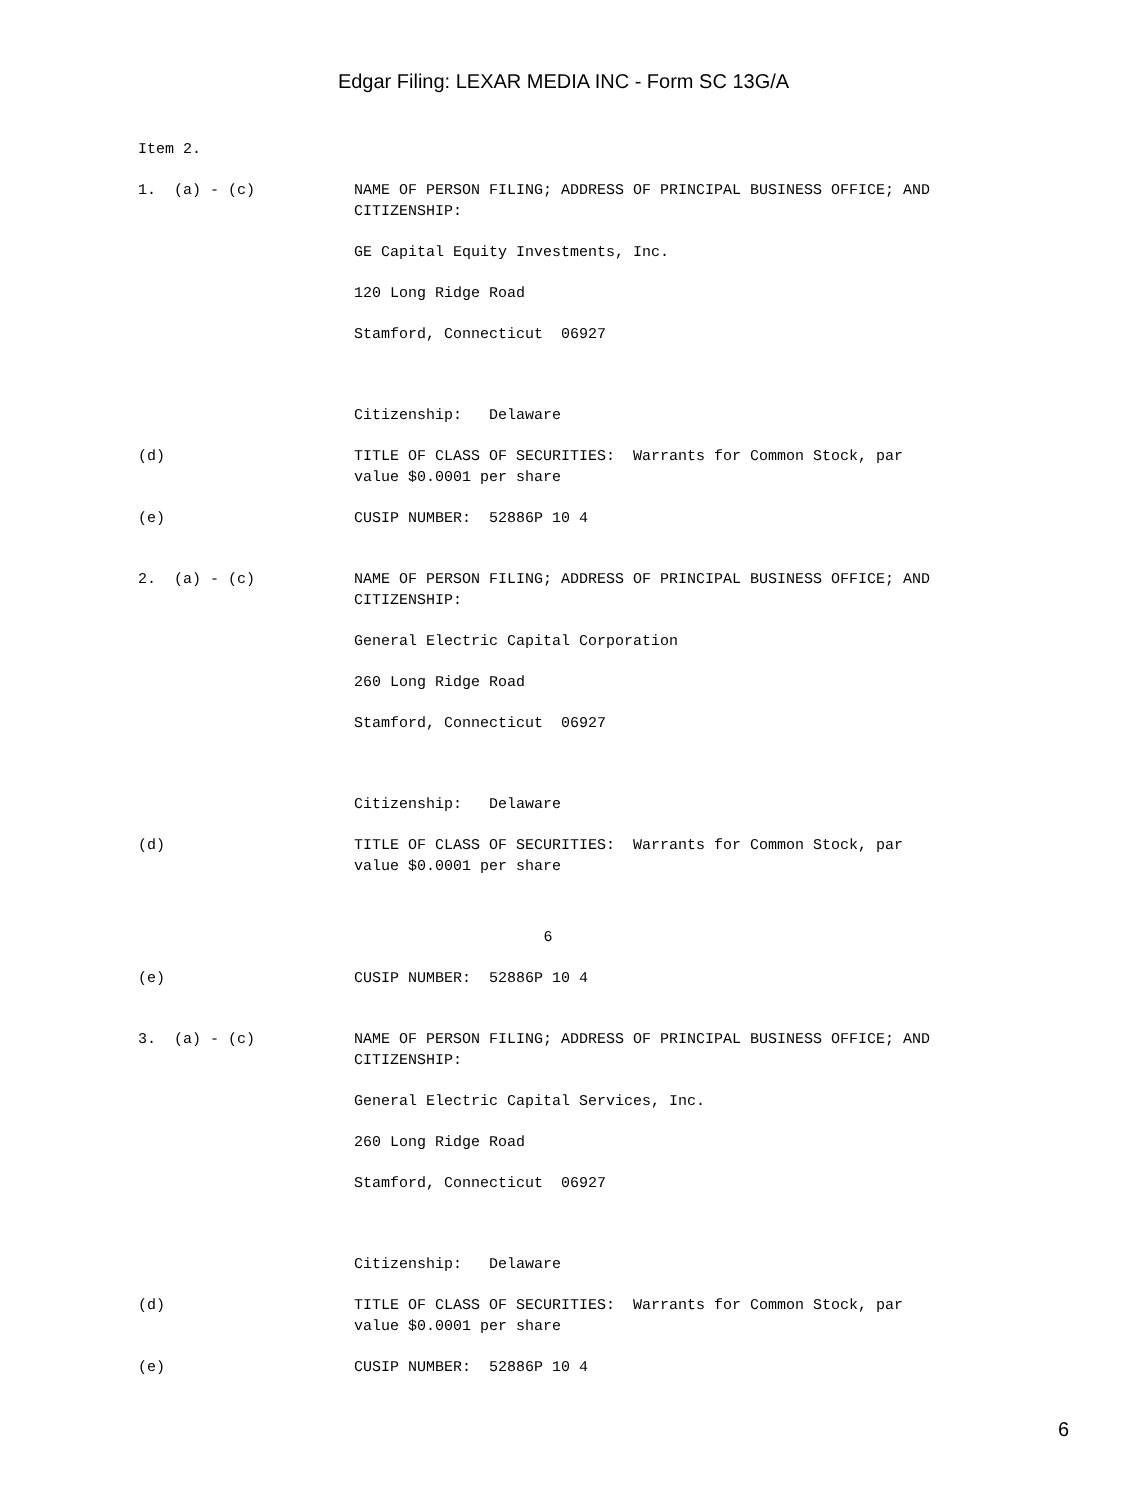Edgar Filing: LEXAR MEDIA INC - Form SC 13G/A
Item 2.
1. (a) - (c) NAME OF PERSON FILING; ADDRESS OF PRINCIPAL BUSINESS OFFICE; AND CITIZENSHIP:
GE Capital Equity Investments, Inc.
120 Long Ridge Road
Stamford, Connecticut 06927
Citizenship: Delaware
(d) TITLE OF CLASS OF SECURITIES: Warrants for Common Stock, par value $0.0001 per share
(e) CUSIP NUMBER: 52886P 10 4
2. (a) - (c) NAME OF PERSON FILING; ADDRESS OF PRINCIPAL BUSINESS OFFICE; AND CITIZENSHIP:
General Electric Capital Corporation
260 Long Ridge Road
Stamford, Connecticut 06927
Citizenship: Delaware
(d) TITLE OF CLASS OF SECURITIES: Warrants for Common Stock, par value $0.0001 per share
6
(e) CUSIP NUMBER: 52886P 10 4
3. (a) - (c) NAME OF PERSON FILING; ADDRESS OF PRINCIPAL BUSINESS OFFICE; AND CITIZENSHIP:
General Electric Capital Services, Inc.
260 Long Ridge Road
Stamford, Connecticut 06927
Citizenship: Delaware
(d) TITLE OF CLASS OF SECURITIES: Warrants for Common Stock, par value $0.0001 per share
(e) CUSIP NUMBER: 52886P 10 4
6